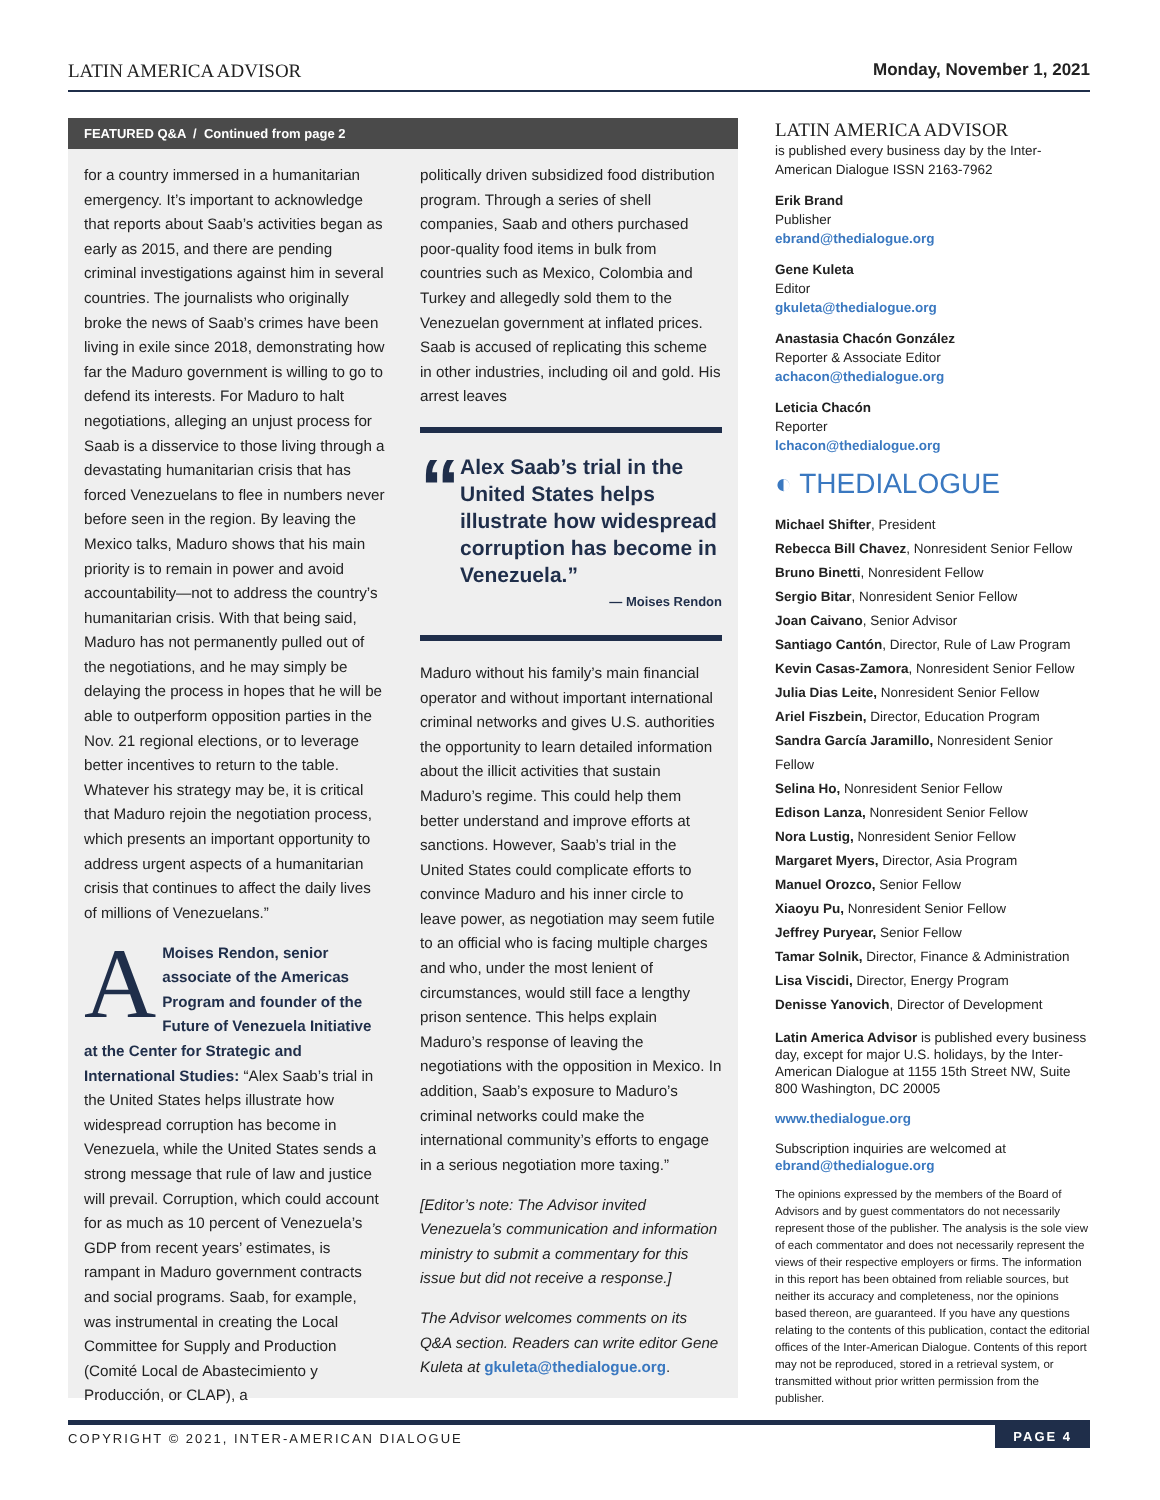LATIN AMERICA ADVISOR Monday, November 1, 2021
FEATURED Q&A / Continued from page 2
for a country immersed in a humanitarian emergency. It’s important to acknowledge that reports about Saab’s activities began as early as 2015, and there are pending criminal investigations against him in several countries. The journalists who originally broke the news of Saab’s crimes have been living in exile since 2018, demonstrating how far the Maduro government is willing to go to defend its interests. For Maduro to halt negotiations, alleging an unjust process for Saab is a disservice to those living through a devastating humanitarian crisis that has forced Venezuelans to flee in numbers never before seen in the region. By leaving the Mexico talks, Maduro shows that his main priority is to remain in power and avoid accountability—not to address the country’s humanitarian crisis. With that being said, Maduro has not permanently pulled out of the negotiations, and he may simply be delaying the process in hopes that he will be able to outperform opposition parties in the Nov. 21 regional elections, or to leverage better incentives to return to the table. Whatever his strategy may be, it is critical that Maduro rejoin the negotiation process, which presents an important opportunity to address urgent aspects of a humanitarian crisis that continues to affect the daily lives of millions of Venezuelans.”
AMoises Rendon, senior associate of the Americas Program and founder of the Future of Venezuela Initiative at the Center for Strategic and International Studies: “Alex Saab’s trial in the United States helps illustrate how widespread corruption has become in Venezuela, while the United States sends a strong message that rule of law and justice will prevail. Corruption, which could account for as much as 10 percent of Venezuela’s GDP from recent years’ estimates, is rampant in Maduro government contracts and social programs. Saab, for example, was instrumental in creating the Local Committee for Supply and Production (Comité Local de Abastecimiento y Producción, or CLAP), a
politically driven subsidized food distribution program. Through a series of shell companies, Saab and others purchased poor-quality food items in bulk from countries such as Mexico, Colombia and Turkey and allegedly sold them to the Venezuelan government at inflated prices. Saab is accused of replicating this scheme in other industries, including oil and gold. His arrest leaves
“
Alex Saab’s trial in the United States helps illustrate how widespread corruption has become in Venezuela.”
— Moises Rendon
Maduro without his family’s main financial operator and without important international criminal networks and gives U.S. authorities the opportunity to learn detailed information about the illicit activities that sustain Maduro’s regime. This could help them better understand and improve efforts at sanctions. However, Saab’s trial in the United States could complicate efforts to convince Maduro and his inner circle to leave power, as negotiation may seem futile to an official who is facing multiple charges and who, under the most lenient of circumstances, would still face a lengthy prison sentence. This helps explain Maduro’s response of leaving the negotiations with the opposition in Mexico. In addition, Saab’s exposure to Maduro’s criminal networks could make the international community’s efforts to engage in a serious negotiation more taxing.”
[Editor’s note: The Advisor invited Venezuela’s communication and information ministry to submit a commentary for this issue but did not receive a response.]
The Advisor welcomes comments on its Q&A section. Readers can write editor Gene Kuleta at gkuleta@thedialogue.org.
LATIN AMERICA ADVISOR
is published every business day by the Inter-American Dialogue ISSN 2163-7962
Erik Brand
Publisher
ebrand@thedialogue.org
Gene Kuleta
Editor
gkuleta@thedialogue.org
Anastasia Chacón González
Reporter & Associate Editor
achacon@thedialogue.org
Leticia Chacón
Reporter
lchacon@thedialogue.org
◐ THEDIALOGUE
Michael Shifter, President
Rebecca Bill Chavez, Nonresident Senior Fellow
Bruno Binetti, Nonresident Fellow
Sergio Bitar, Nonresident Senior Fellow
Joan Caivano, Senior Advisor
Santiago Cantón, Director, Rule of Law Program
Kevin Casas-Zamora, Nonresident Senior Fellow
Julia Dias Leite, Nonresident Senior Fellow
Ariel Fiszbein, Director, Education Program
Sandra García Jaramillo, Nonresident Senior Fellow
Selina Ho, Nonresident Senior Fellow
Edison Lanza, Nonresident Senior Fellow
Nora Lustig, Nonresident Senior Fellow
Margaret Myers, Director, Asia Program
Manuel Orozco, Senior Fellow
Xiaoyu Pu, Nonresident Senior Fellow
Jeffrey Puryear, Senior Fellow
Tamar Solnik, Director, Finance & Administration
Lisa Viscidi, Director, Energy Program
Denisse Yanovich, Director of Development
Latin America Advisor is published every business day, except for major U.S. holidays, by the Inter-American Dialogue at 1155 15th Street NW, Suite 800 Washington, DC 20005
www.thedialogue.org
Subscription inquiries are welcomed at
ebrand@thedialogue.org
The opinions expressed by the members of the Board of Advisors and by guest commentators do not necessarily represent those of the publisher. The analysis is the sole view of each commentator and does not necessarily represent the views of their respective employers or firms. The information in this report has been obtained from reliable sources, but neither its accuracy and completeness, nor the opinions based thereon, are guaranteed. If you have any questions relating to the contents of this publication, contact the editorial offices of the Inter-American Dialogue. Contents of this report may not be reproduced, stored in a retrieval system, or transmitted without prior written permission from the publisher.
COPYRIGHT © 2021, INTER-AMERICAN DIALOGUE PAGE 4